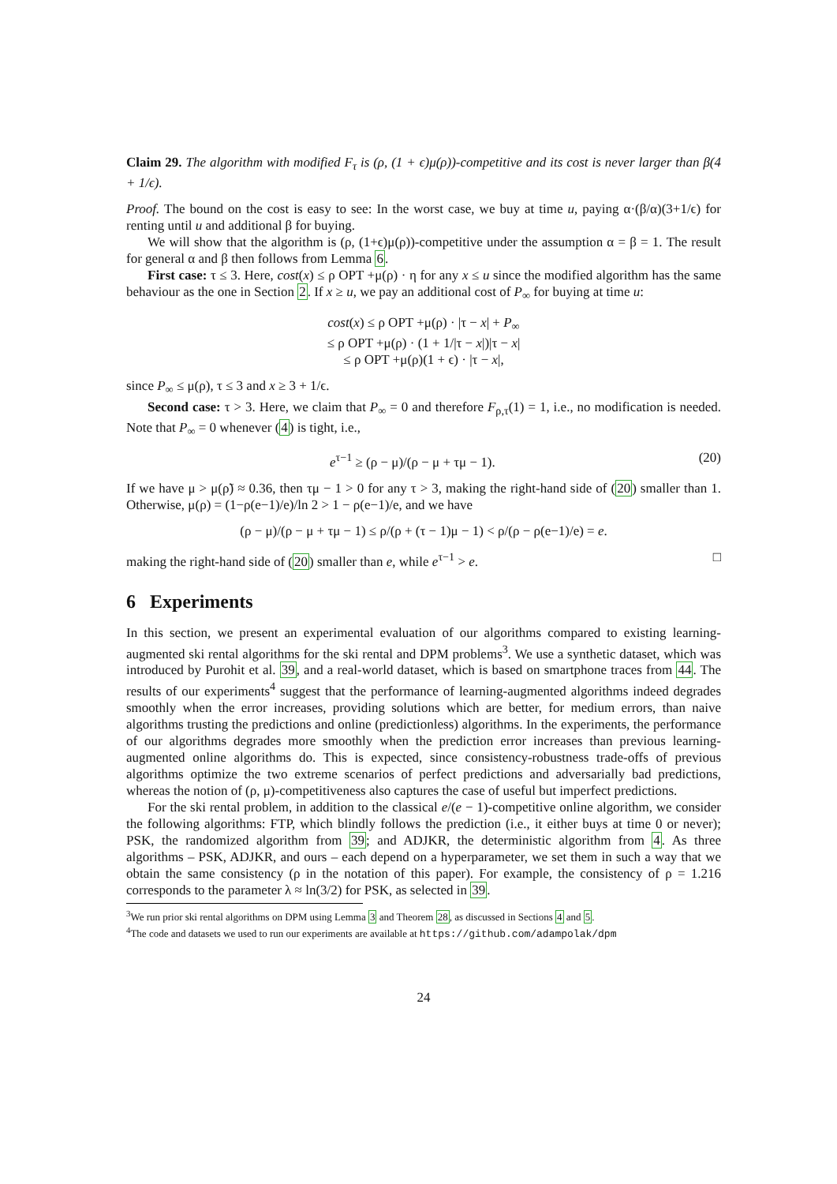Claim 29. The algorithm with modified F<sub>τ</sub> is (ρ, (1 + ϵ)μ(ρ))-competitive and its cost is never larger than β(4 + 1/ϵ).
Proof. The bound on the cost is easy to see: In the worst case, we buy at time u, paying α·(β/α)(3+1/ϵ) for renting until u and additional β for buying.
We will show that the algorithm is (ρ, (1+ϵ)μ(ρ))-competitive under the assumption α = β = 1. The result for general α and β then follows from Lemma 6.
First case: τ ≤ 3. Here, cost(x) ≤ ρ OPT +μ(ρ) · η for any x ≤ u since the modified algorithm has the same behaviour as the one in Section 2. If x ≥ u, we pay an additional cost of P<sub>∞</sub> for buying at time u:
cost(x) ≤ ρ OPT +μ(ρ) · |τ − x| + P<sub>∞</sub>
≤ ρ OPT +μ(ρ) · (1 + 1/|τ − x|)|τ − x|
≤ ρ OPT +μ(ρ)(1 + ϵ) · |τ − x|,
since P<sub>∞</sub> ≤ μ(ρ), τ ≤ 3 and x ≥ 3 + 1/ϵ.
Second case: τ > 3. Here, we claim that P<sub>∞</sub> = 0 and therefore F<sub>ρ,τ</sub>(1) = 1, i.e., no modification is needed. Note that P<sub>∞</sub> = 0 whenever (4) is tight, i.e.,
e<sup>τ−1</sup> ≥ (ρ − μ)/(ρ − μ + τμ − 1). (20)
If we have μ > μ(ρ̃) ≈ 0.36, then τμ − 1 > 0 for any τ > 3, making the right-hand side of (20) smaller than 1. Otherwise, μ(ρ) = (1−ρ(e−1)/e)/ln 2 > 1 − ρ(e−1)/e, and we have
(ρ − μ)/(ρ − μ + τμ − 1) ≤ ρ/(ρ + (τ − 1)μ − 1) < ρ/(ρ − ρ(e−1)/e) = e.
making the right-hand side of (20) smaller than e, while e<sup>τ−1</sup> > e. □
6 Experiments
In this section, we present an experimental evaluation of our algorithms compared to existing learning-augmented ski rental algorithms for the ski rental and DPM problems<sup>3</sup>. We use a synthetic dataset, which was introduced by Purohit et al. 39, and a real-world dataset, which is based on smartphone traces from 44. The results of our experiments<sup>4</sup> suggest that the performance of learning-augmented algorithms indeed degrades smoothly when the error increases, providing solutions which are better, for medium errors, than naive algorithms trusting the predictions and online (predictionless) algorithms. In the experiments, the performance of our algorithms degrades more smoothly when the prediction error increases than previous learning-augmented online algorithms do. This is expected, since consistency-robustness trade-offs of previous algorithms optimize the two extreme scenarios of perfect predictions and adversarially bad predictions, whereas the notion of (ρ, μ)-competitiveness also captures the case of useful but imperfect predictions.
For the ski rental problem, in addition to the classical e/(e − 1)-competitive online algorithm, we consider the following algorithms: FTP, which blindly follows the prediction (i.e., it either buys at time 0 or never); PSK, the randomized algorithm from 39; and ADJKR, the deterministic algorithm from 4. As three algorithms – PSK, ADJKR, and ours – each depend on a hyperparameter, we set them in such a way that we obtain the same consistency (ρ in the notation of this paper). For example, the consistency of ρ = 1.216 corresponds to the parameter λ ≈ ln(3/2) for PSK, as selected in 39.
<sup>3</sup> We run prior ski rental algorithms on DPM using Lemma 3 and Theorem 28, as discussed in Sections 4 and 5.
<sup>4</sup> The code and datasets we used to run our experiments are available at https://github.com/adampolak/dpm
24